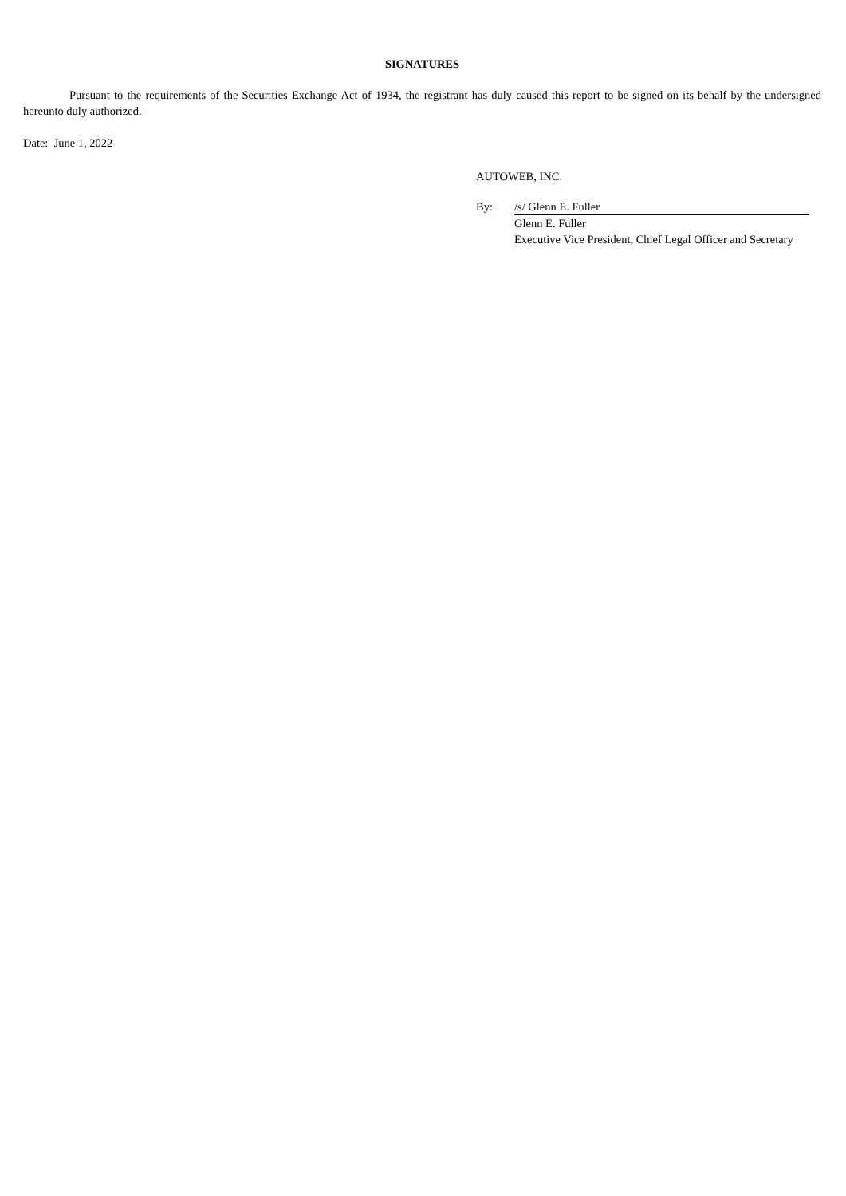SIGNATURES
Pursuant to the requirements of the Securities Exchange Act of 1934, the registrant has duly caused this report to be signed on its behalf by the undersigned hereunto duly authorized.
Date: June 1, 2022
AUTOWEB, INC.
| By: | /s/ Glenn E. Fuller |
| | Glenn E. Fuller |
| | Executive Vice President, Chief Legal Officer and Secretary |